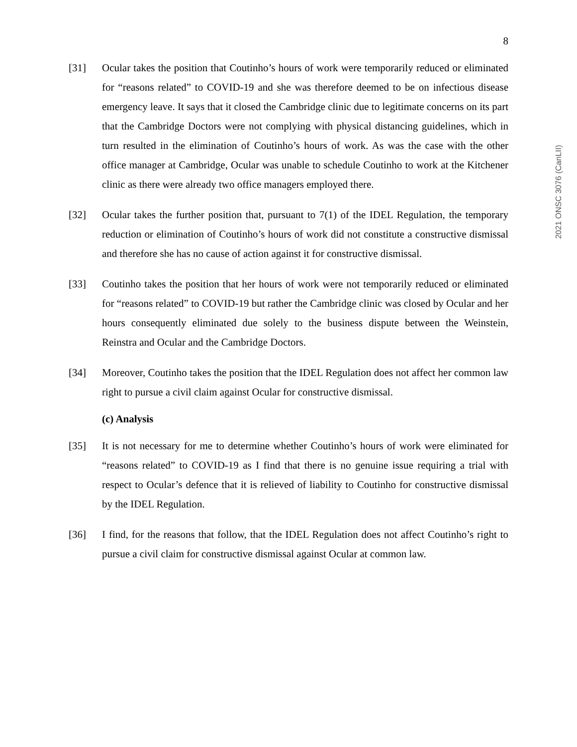2021 ONSC 3076 (CanLII)
8
[31] Ocular takes the position that Coutinho’s hours of work were temporarily reduced or eliminated for “reasons related” to COVID-19 and she was therefore deemed to be on infectious disease emergency leave. It says that it closed the Cambridge clinic due to legitimate concerns on its part that the Cambridge Doctors were not complying with physical distancing guidelines, which in turn resulted in the elimination of Coutinho’s hours of work. As was the case with the other office manager at Cambridge, Ocular was unable to schedule Coutinho to work at the Kitchener clinic as there were already two office managers employed there.
[32] Ocular takes the further position that, pursuant to 7(1) of the IDEL Regulation, the temporary reduction or elimination of Coutinho’s hours of work did not constitute a constructive dismissal and therefore she has no cause of action against it for constructive dismissal.
[33] Coutinho takes the position that her hours of work were not temporarily reduced or eliminated for “reasons related” to COVID-19 but rather the Cambridge clinic was closed by Ocular and her hours consequently eliminated due solely to the business dispute between the Weinstein, Reinstra and Ocular and the Cambridge Doctors.
[34] Moreover, Coutinho takes the position that the IDEL Regulation does not affect her common law right to pursue a civil claim against Ocular for constructive dismissal.
(c) Analysis
[35] It is not necessary for me to determine whether Coutinho’s hours of work were eliminated for “reasons related” to COVID-19 as I find that there is no genuine issue requiring a trial with respect to Ocular’s defence that it is relieved of liability to Coutinho for constructive dismissal by the IDEL Regulation.
[36] I find, for the reasons that follow, that the IDEL Regulation does not affect Coutinho’s right to pursue a civil claim for constructive dismissal against Ocular at common law.